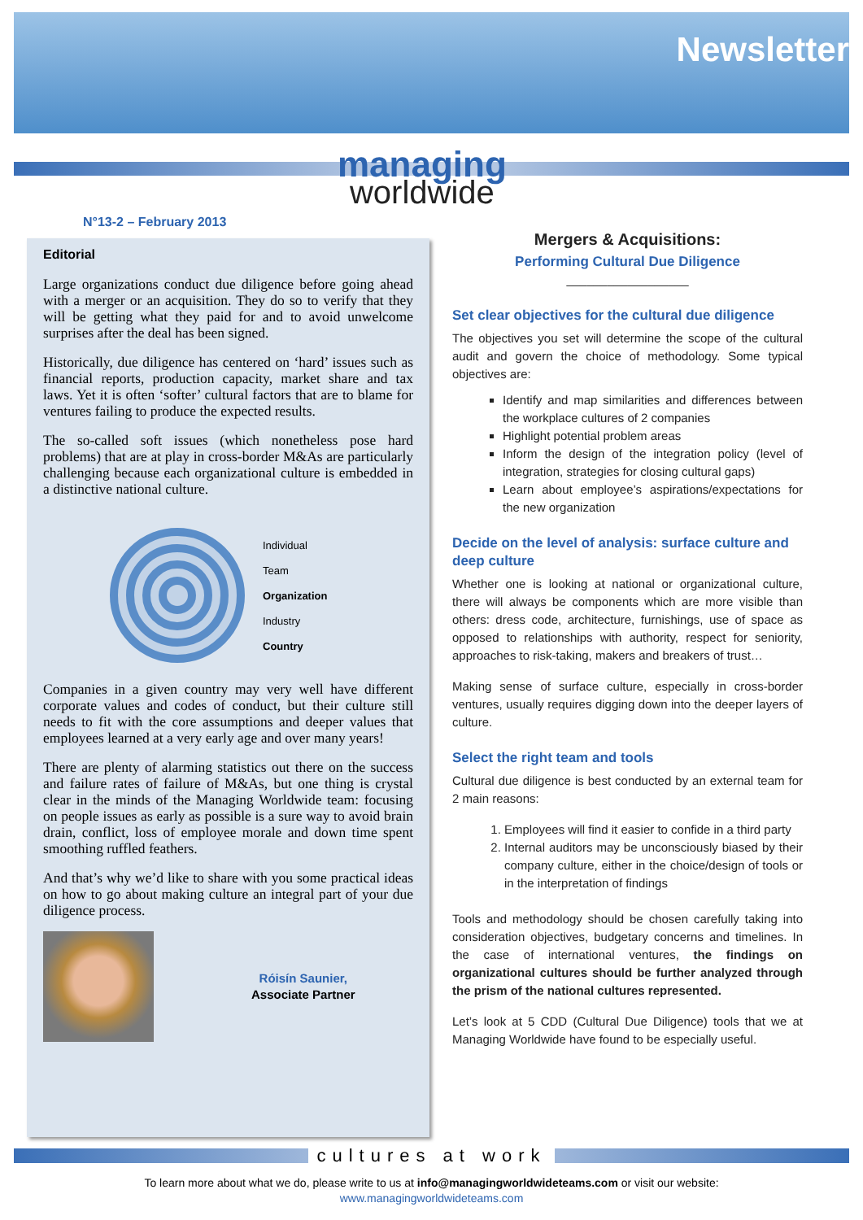Newsletter
managing
worldwide
N°13-2 – February 2013
Editorial
Large organizations conduct due diligence before going ahead with a merger or an acquisition. They do so to verify that they will be getting what they paid for and to avoid unwelcome surprises after the deal has been signed.
Historically, due diligence has centered on ‘hard’ issues such as financial reports, production capacity, market share and tax laws. Yet it is often ‘softer’ cultural factors that are to blame for ventures failing to produce the expected results.
The so-called soft issues (which nonetheless pose hard problems) that are at play in cross-border M&As are particularly challenging because each organizational culture is embedded in a distinctive national culture.
Individual
Team
Organization
Industry
Country
Companies in a given country may very well have different corporate values and codes of conduct, but their culture still needs to fit with the core assumptions and deeper values that employees learned at a very early age and over many years!
There are plenty of alarming statistics out there on the success and failure rates of failure of M&As, but one thing is crystal clear in the minds of the Managing Worldwide team: focusing on people issues as early as possible is a sure way to avoid brain drain, conflict, loss of employee morale and down time spent smoothing ruffled feathers.
And that’s why we’d like to share with you some practical ideas on how to go about making culture an integral part of your due diligence process.
Róisín Saunier,
Associate Partner
Mergers & Acquisitions:
Performing Cultural Due Diligence
__________________
Set clear objectives for the cultural due diligence
The objectives you set will determine the scope of the cultural audit and govern the choice of methodology. Some typical objectives are:
Identify and map similarities and differences between the workplace cultures of 2 companies
Highlight potential problem areas
Inform the design of the integration policy (level of integration, strategies for closing cultural gaps)
Learn about employee’s aspirations/expectations for the new organization
Decide on the level of analysis: surface culture and deep culture
Whether one is looking at national or organizational culture, there will always be components which are more visible than others: dress code, architecture, furnishings, use of space as opposed to relationships with authority, respect for seniority, approaches to risk-taking, makers and breakers of trust…
Making sense of surface culture, especially in cross-border ventures, usually requires digging down into the deeper layers of culture.
Select the right team and tools
Cultural due diligence is best conducted by an external team for 2 main reasons:
1. Employees will find it easier to confide in a third party
2. Internal auditors may be unconsciously biased by their company culture, either in the choice/design of tools or in the interpretation of findings
Tools and methodology should be chosen carefully taking into consideration objectives, budgetary concerns and timelines. In the case of international ventures, the findings on organizational cultures should be further analyzed through the prism of the national cultures represented.
Let’s look at 5 CDD (Cultural Due Diligence) tools that we at Managing Worldwide have found to be especially useful.
cultures at work
To learn more about what we do, please write to us at info@managingworldwideteams.com or visit our website:
www.managingworldwideteams.com